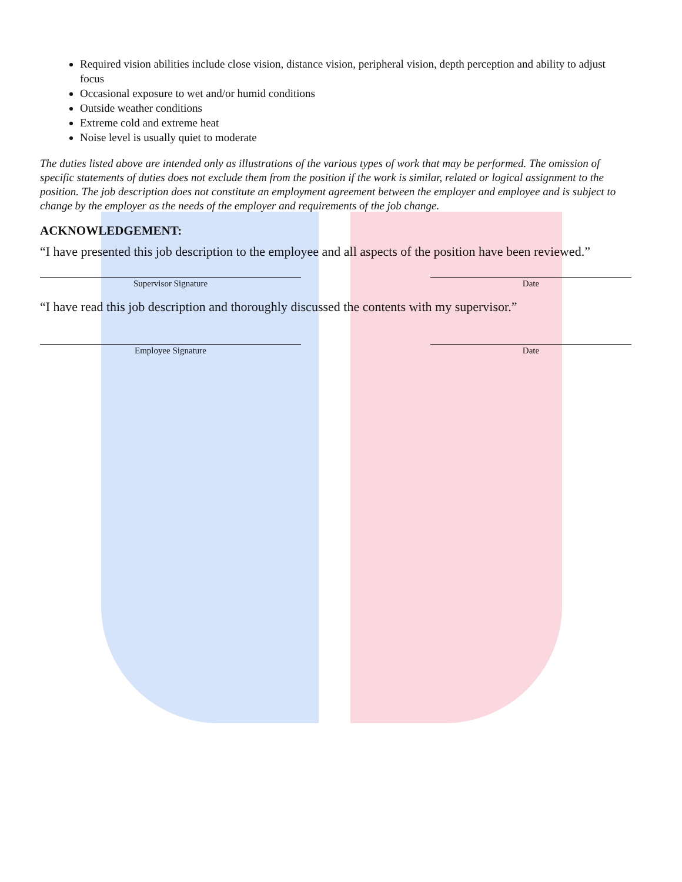Required vision abilities include close vision, distance vision, peripheral vision, depth perception and ability to adjust focus
Occasional exposure to wet and/or humid conditions
Outside weather conditions
Extreme cold and extreme heat
Noise level is usually quiet to moderate
The duties listed above are intended only as illustrations of the various types of work that may be performed. The omission of specific statements of duties does not exclude them from the position if the work is similar, related or logical assignment to the position. The job description does not constitute an employment agreement between the employer and employee and is subject to change by the employer as the needs of the employer and requirements of the job change.
ACKNOWLEDGEMENT:
“I have presented this job description to the employee and all aspects of the position have been reviewed.”
Supervisor Signature Date
“I have read this job description and thoroughly discussed the contents with my supervisor.”
Employee Signature Date